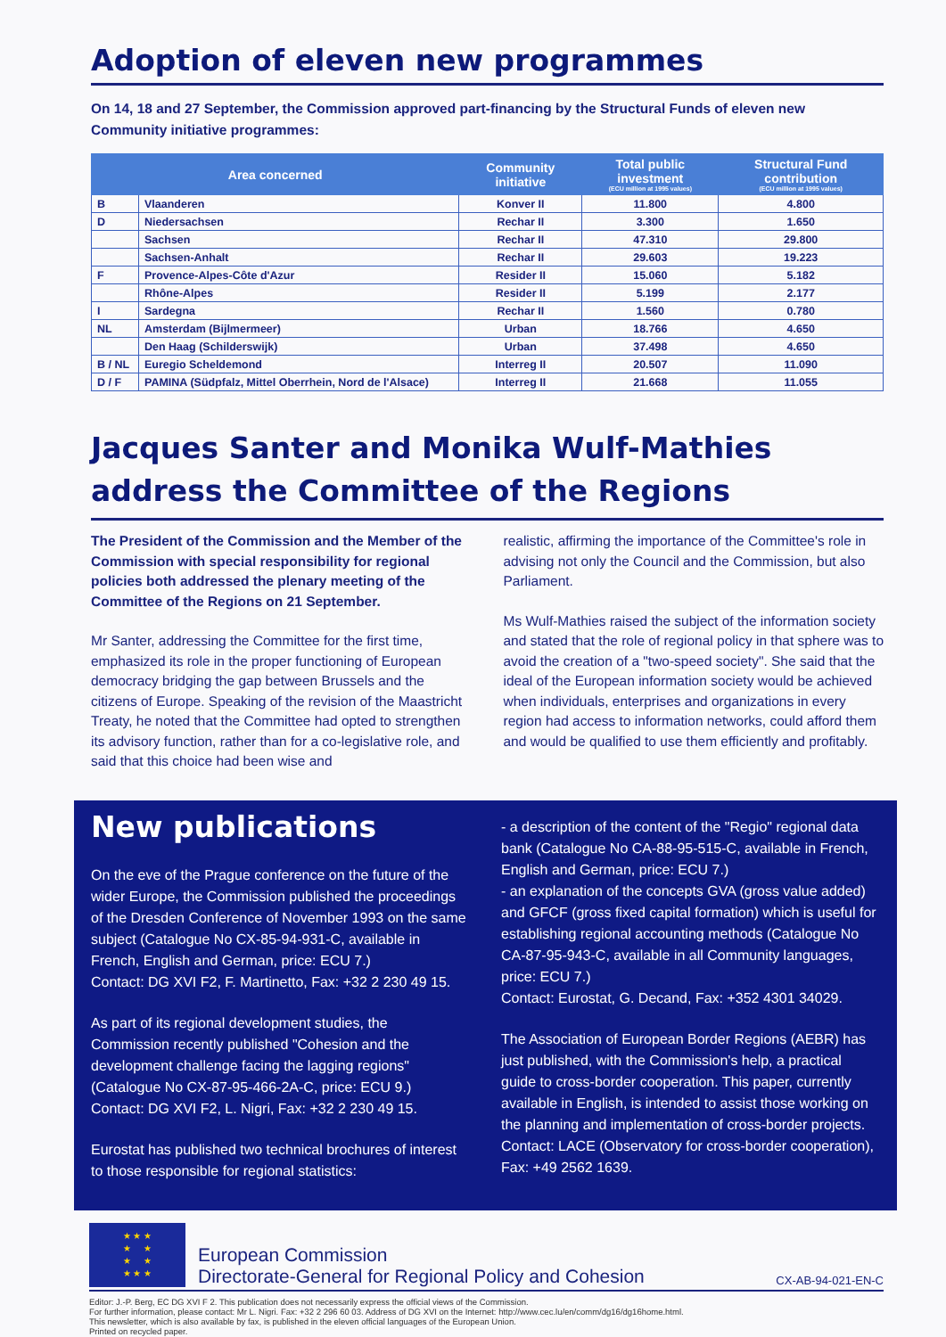Adoption of eleven new programmes
On 14, 18 and 27 September, the Commission approved part-financing by the Structural Funds of eleven new Community initiative programmes:
| Area concerned | | Community initiative | Total public investment (ECU million at 1995 values) | Structural Fund contribution (ECU million at 1995 values) |
| --- | --- | --- | --- | --- |
| B | Vlaanderen | Konver II | 11.800 | 4.800 |
| D | Niedersachsen | Rechar II | 3.300 | 1.650 |
| | Sachsen | Rechar II | 47.310 | 29.800 |
| | Sachsen-Anhalt | Rechar II | 29.603 | 19.223 |
| F | Provence-Alpes-Côte d'Azur | Resider II | 15.060 | 5.182 |
| | Rhône-Alpes | Resider II | 5.199 | 2.177 |
| I | Sardegna | Rechar II | 1.560 | 0.780 |
| NL | Amsterdam (Bijlmermeer) | Urban | 18.766 | 4.650 |
| | Den Haag (Schilderswijk) | Urban | 37.498 | 4.650 |
| B / NL | Euregio Scheldemond | Interreg II | 20.507 | 11.090 |
| D / F | PAMINA (Südpfalz, Mittel Oberrhein, Nord de l'Alsace) | Interreg II | 21.668 | 11.055 |
Jacques Santer and Monika Wulf-Mathies address the Committee of the Regions
The President of the Commission and the Member of the Commission with special responsibility for regional policies both addressed the plenary meeting of the Committee of the Regions on 21 September.
Mr Santer, addressing the Committee for the first time, emphasized its role in the proper functioning of European democracy bridging the gap between Brussels and the citizens of Europe. Speaking of the revision of the Maastricht Treaty, he noted that the Committee had opted to strengthen its advisory function, rather than for a co-legislative role, and said that this choice had been wise and
realistic, affirming the importance of the Committee's role in advising not only the Council and the Commission, but also Parliament.
Ms Wulf-Mathies raised the subject of the information society and stated that the role of regional policy in that sphere was to avoid the creation of a "two-speed society". She said that the ideal of the European information society would be achieved when individuals, enterprises and organizations in every region had access to information networks, could afford them and would be qualified to use them efficiently and profitably.
New publications
On the eve of the Prague conference on the future of the wider Europe, the Commission published the proceedings of the Dresden Conference of November 1993 on the same subject (Catalogue No CX-85-94-931-C, available in French, English and German, price: ECU 7.)
Contact: DG XVI F2, F. Martinetto, Fax: +32 2 230 49 15.
As part of its regional development studies, the Commission recently published "Cohesion and the development challenge facing the lagging regions" (Catalogue No CX-87-95-466-2A-C, price: ECU 9.)
Contact: DG XVI F2, L. Nigri, Fax: +32 2 230 49 15.
Eurostat has published two technical brochures of interest to those responsible for regional statistics:
- a description of the content of the "Regio" regional data bank (Catalogue No CA-88-95-515-C, available in French, English and German, price: ECU 7.)
- an explanation of the concepts GVA (gross value added) and GFCF (gross fixed capital formation) which is useful for establishing regional accounting methods (Catalogue No CA-87-95-943-C, available in all Community languages, price: ECU 7.)
Contact: Eurostat, G. Decand, Fax: +352 4301 34029.
The Association of European Border Regions (AEBR) has just published, with the Commission's help, a practical guide to cross-border cooperation. This paper, currently available in English, is intended to assist those working on the planning and implementation of cross-border projects. Contact: LACE (Observatory for cross-border cooperation), Fax: +49 2562 1639.
★ ★ ★
★ ★
★ ★
★ ★ ★
European Commission
Directorate-General for Regional Policy and Cohesion
CX-AB-94-021-EN-C
Editor: J.-P. Berg, EC DG XVI F 2. This publication does not necessarily express the official views of the Commission.
For further information, please contact: Mr L. Nigri. Fax: +32 2 296 60 03. Address of DG XVI on the Internet: http://www.cec.lu/en/comm/dg16/dg16home.html.
This newsletter, which is also available by fax, is published in the eleven official languages of the European Union.
Printed on recycled paper.